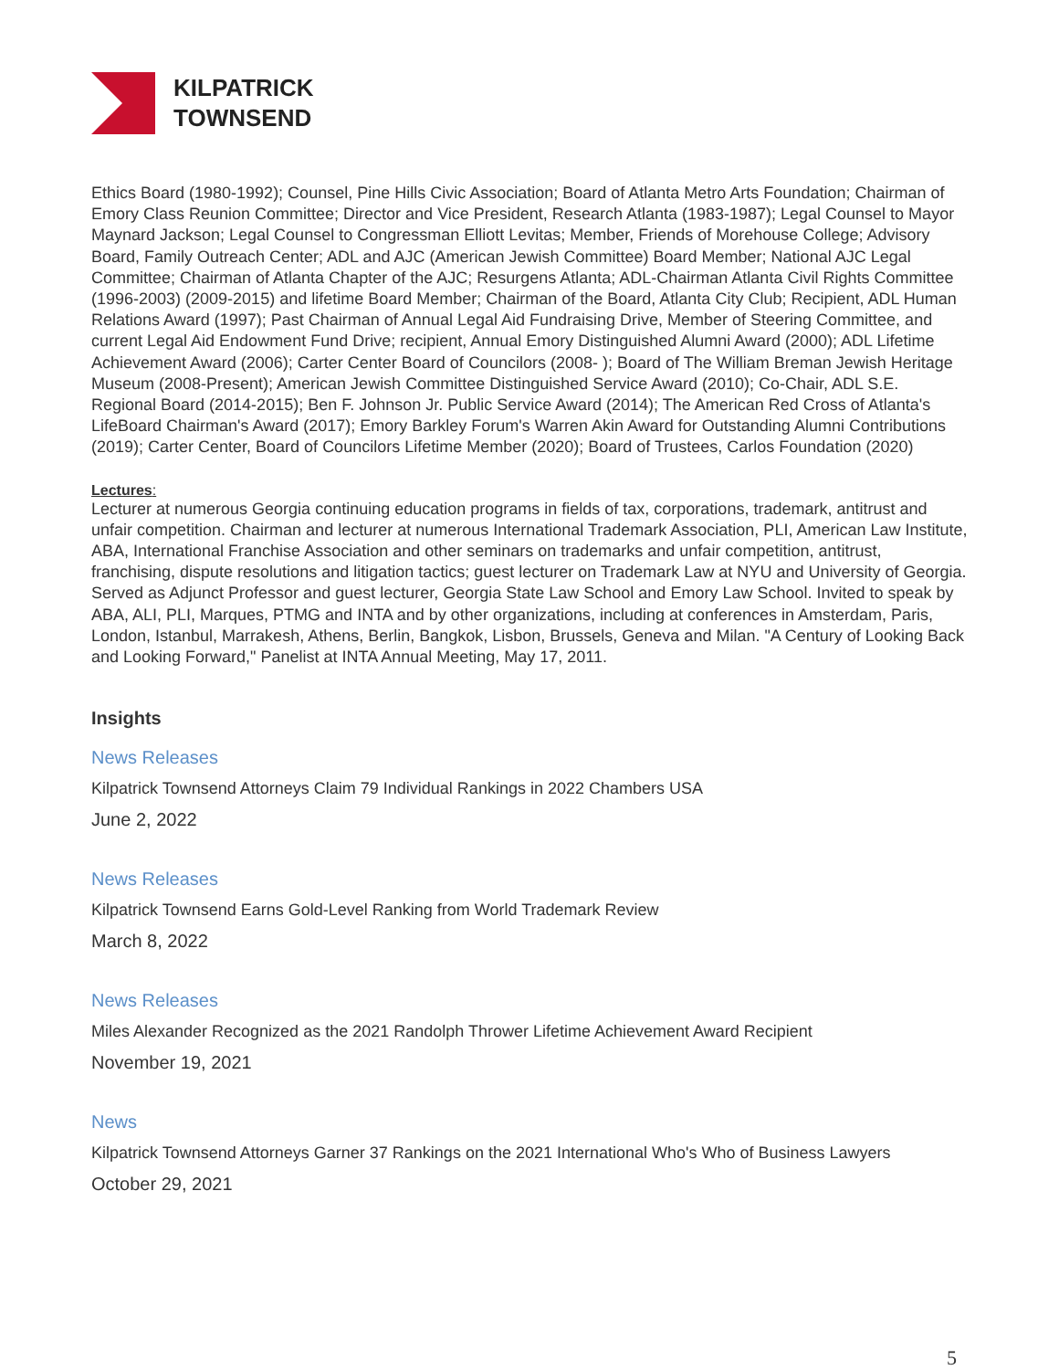KILPATRICK
TOWNSEND
Ethics Board (1980-1992); Counsel, Pine Hills Civic Association; Board of Atlanta Metro Arts Foundation; Chairman of Emory Class Reunion Committee; Director and Vice President, Research Atlanta (1983-1987); Legal Counsel to Mayor Maynard Jackson; Legal Counsel to Congressman Elliott Levitas; Member, Friends of Morehouse College; Advisory Board, Family Outreach Center; ADL and AJC (American Jewish Committee) Board Member; National AJC Legal Committee; Chairman of Atlanta Chapter of the AJC; Resurgens Atlanta; ADL-Chairman Atlanta Civil Rights Committee (1996-2003) (2009-2015) and lifetime Board Member; Chairman of the Board, Atlanta City Club; Recipient, ADL Human Relations Award (1997); Past Chairman of Annual Legal Aid Fundraising Drive, Member of Steering Committee, and current Legal Aid Endowment Fund Drive; recipient, Annual Emory Distinguished Alumni Award (2000); ADL Lifetime Achievement Award (2006); Carter Center Board of Councilors (2008- ); Board of The William Breman Jewish Heritage Museum (2008-Present); American Jewish Committee Distinguished Service Award (2010); Co-Chair, ADL S.E. Regional Board (2014-2015); Ben F. Johnson Jr. Public Service Award (2014); The American Red Cross of Atlanta's LifeBoard Chairman's Award (2017); Emory Barkley Forum's Warren Akin Award for Outstanding Alumni Contributions (2019); Carter Center, Board of Councilors Lifetime Member (2020); Board of Trustees, Carlos Foundation (2020)
Lectures:
Lecturer at numerous Georgia continuing education programs in fields of tax, corporations, trademark, antitrust and unfair competition. Chairman and lecturer at numerous International Trademark Association, PLI, American Law Institute, ABA, International Franchise Association and other seminars on trademarks and unfair competition, antitrust, franchising, dispute resolutions and litigation tactics; guest lecturer on Trademark Law at NYU and University of Georgia. Served as Adjunct Professor and guest lecturer, Georgia State Law School and Emory Law School. Invited to speak by ABA, ALI, PLI, Marques, PTMG and INTA and by other organizations, including at conferences in Amsterdam, Paris, London, Istanbul, Marrakesh, Athens, Berlin, Bangkok, Lisbon, Brussels, Geneva and Milan. "A Century of Looking Back and Looking Forward," Panelist at INTA Annual Meeting, May 17, 2011.
Insights
News Releases
Kilpatrick Townsend Attorneys Claim 79 Individual Rankings in 2022 Chambers USA
June 2, 2022
News Releases
Kilpatrick Townsend Earns Gold-Level Ranking from World Trademark Review
March 8, 2022
News Releases
Miles Alexander Recognized as the 2021 Randolph Thrower Lifetime Achievement Award Recipient
November 19, 2021
News
Kilpatrick Townsend Attorneys Garner 37 Rankings on the 2021 International Who's Who of Business Lawyers
October 29, 2021
5